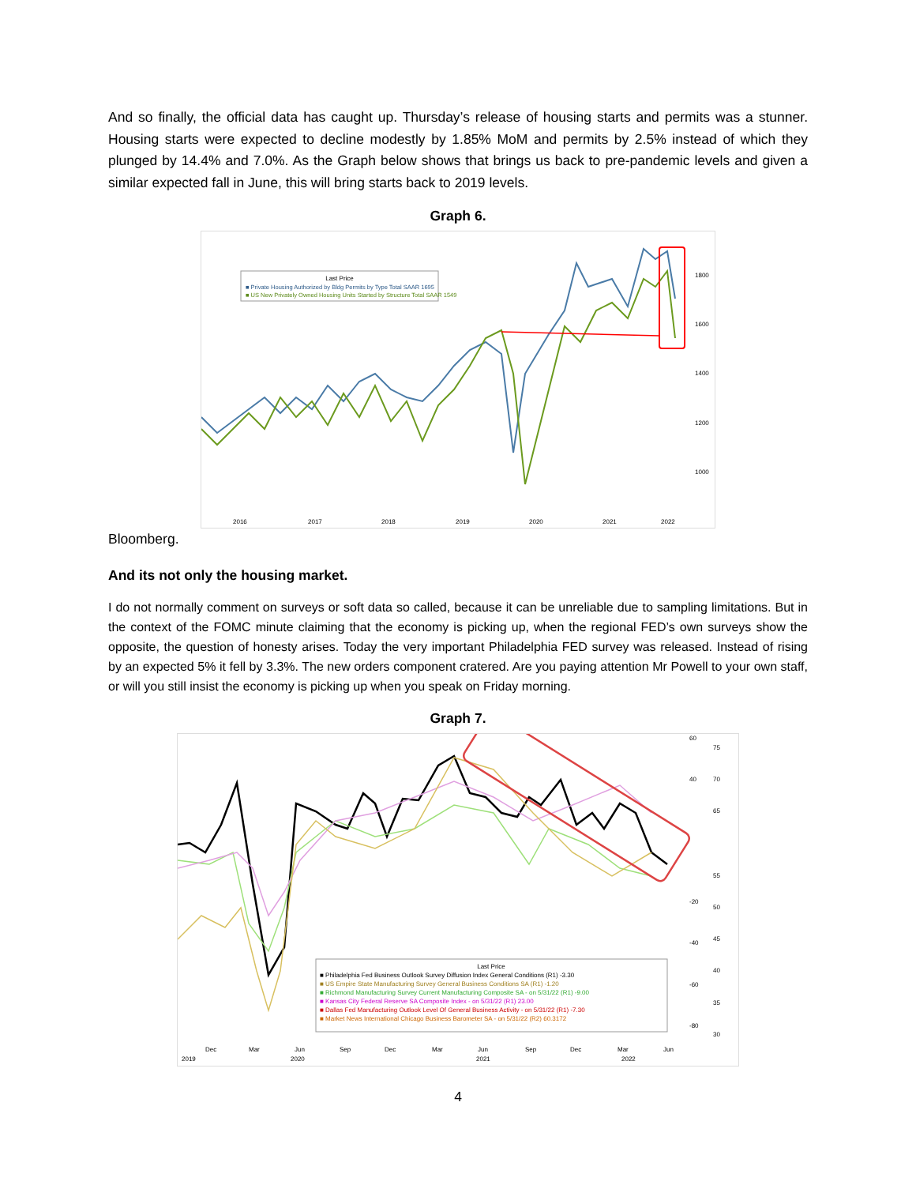And so finally, the official data has caught up. Thursday’s release of housing starts and permits was a stunner. Housing starts were expected to decline modestly by 1.85% MoM and permits by 2.5% instead of which they plunged by 14.4% and 7.0%. As the Graph below shows that brings us back to pre-pandemic levels and given a similar expected fall in June, this will bring starts back to 2019 levels.
Graph 6.
Last Price
■ Private Housing Authorized by Bldg Permits by Type Total SAAR 1695
■ US New Privately Owned Housing Units Started by Structure Total SAAR 1549
1800
1600
1400
1200
1000
2016
2017
2018
2019
2020
2021
2022
Bloomberg.
And its not only the housing market.
I do not normally comment on surveys or soft data so called, because it can be unreliable due to sampling limitations. But in the context of the FOMC minute claiming that the economy is picking up, when the regional FED’s own surveys show the opposite, the question of honesty arises. Today the very important Philadelphia FED survey was released. Instead of rising by an expected 5% it fell by 3.3%. The new orders component cratered. Are you paying attention Mr Powell to your own staff, or will you still insist the economy is picking up when you speak on Friday morning.
Graph 7.
Last Price
■ Philadelphia Fed Business Outlook Survey Diffusion Index General Conditions (R1) -3.30
■ US Empire State Manufacturing Survey General Business Conditions SA (R1) -1.20
■ Richmond Manufacturing Survey Current Manufacturing Composite SA - on 5/31/22 (R1) -9.00
■ Kansas City Federal Reserve SA Composite Index - on 5/31/22 (R1) 23.00
■ Dallas Fed Manufacturing Outlook Level Of General Business Activity - on 5/31/22 (R1) -7.30
■ Market News International Chicago Business Barometer SA - on 5/31/22 (R2) 60.3172
Dec
Mar
Jun
Sep
Dec
Mar
Jun
Sep
Dec
Mar
Jun
2019
2020
2021
2022
60
40
-20
-40
-60
-80
75
70
65
55
50
45
40
35
30
4